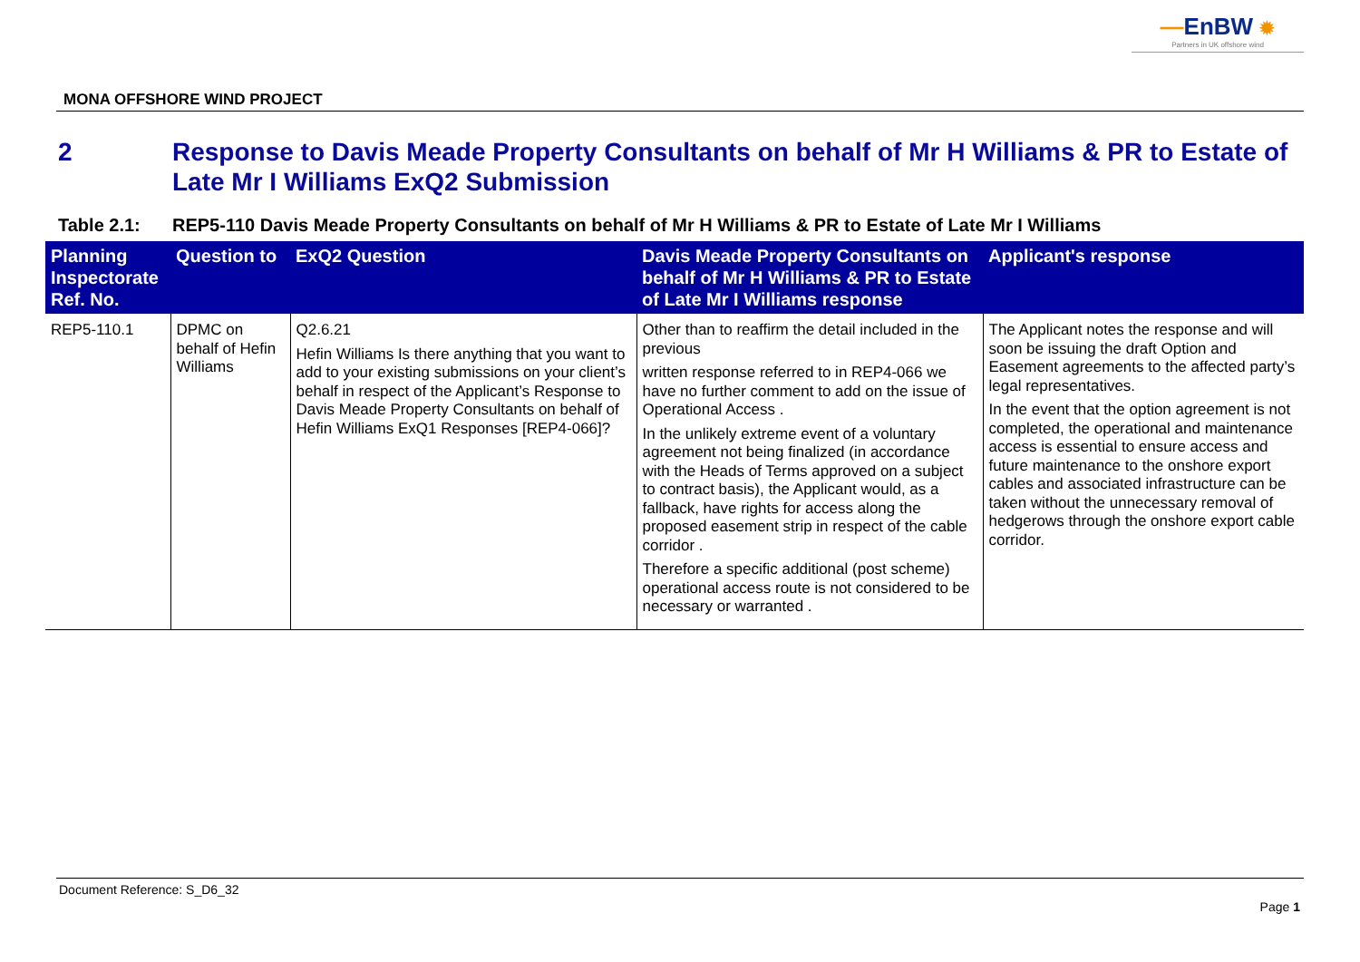—EnBW ✹
Partners in UK offshore wind
MONA OFFSHORE WIND PROJECT
2 Response to Davis Meade Property Consultants on behalf of Mr H Williams & PR to Estate of Late Mr I Williams ExQ2 Submission
Table 2.1: REP5-110 Davis Meade Property Consultants on behalf of Mr H Williams & PR to Estate of Late Mr I Williams
| Planning Inspectorate Ref. No. | Question to | ExQ2 Question | Davis Meade Property Consultants on behalf of Mr H Williams & PR to Estate of Late Mr I Williams response | Applicant's response |
| --- | --- | --- | --- | --- |
| REP5-110.1 | DPMC on behalf of Hefin Williams | Q2.6.21 Hefin Williams Is there anything that you want to add to your existing submissions on your client’s behalf in respect of the Applicant’s Response to Davis Meade Property Consultants on behalf of Hefin Williams ExQ1 Responses [REP4-066]? | Other than to reaffirm the detail included in the previous written response referred to in REP4-066 we have no further comment to add on the issue of Operational Access . In the unlikely extreme event of a voluntary agreement not being finalized (in accordance with the Heads of Terms approved on a subject to contract basis), the Applicant would, as a fallback, have rights for access along the proposed easement strip in respect of the cable corridor . Therefore a specific additional (post scheme) operational access route is not considered to be necessary or warranted . | The Applicant notes the response and will soon be issuing the draft Option and Easement agreements to the affected party’s legal representatives. In the event that the option agreement is not completed, the operational and maintenance access is essential to ensure access and future maintenance to the onshore export cables and associated infrastructure can be taken without the unnecessary removal of hedgerows through the onshore export cable corridor. |
Document Reference: S_D6_32
Page 1